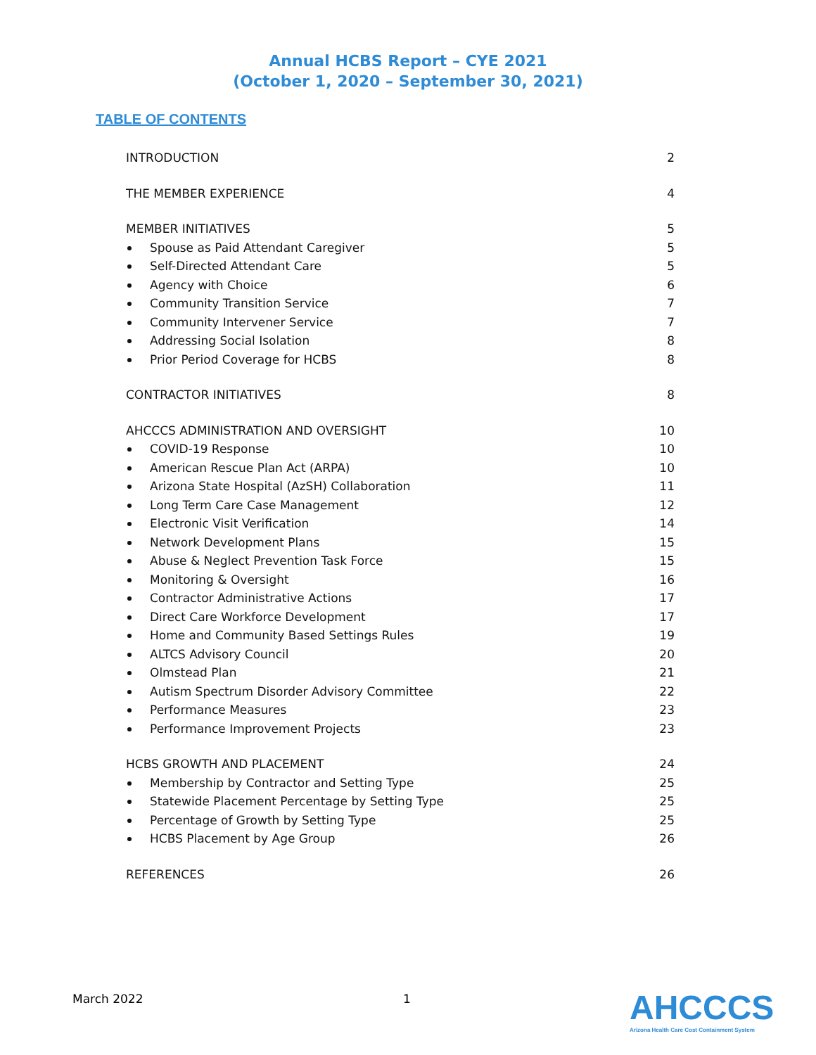Annual HCBS Report – CYE 2021
(October 1, 2020 – September 30, 2021)
TABLE OF CONTENTS
INTRODUCTION 2
THE MEMBER EXPERIENCE 4
MEMBER INITIATIVES 5
Spouse as Paid Attendant Caregiver 5
Self-Directed Attendant Care 5
Agency with Choice 6
Community Transition Service 7
Community Intervener Service 7
Addressing Social Isolation 8
Prior Period Coverage for HCBS 8
CONTRACTOR INITIATIVES 8
AHCCCS ADMINISTRATION AND OVERSIGHT 10
COVID-19 Response 10
American Rescue Plan Act (ARPA) 10
Arizona State Hospital (AzSH) Collaboration 11
Long Term Care Case Management 12
Electronic Visit Verification 14
Network Development Plans 15
Abuse & Neglect Prevention Task Force 15
Monitoring & Oversight 16
Contractor Administrative Actions 17
Direct Care Workforce Development 17
Home and Community Based Settings Rules 19
ALTCS Advisory Council 20
Olmstead Plan 21
Autism Spectrum Disorder Advisory Committee 22
Performance Measures 23
Performance Improvement Projects 23
HCBS GROWTH AND PLACEMENT 24
Membership by Contractor and Setting Type 25
Statewide Placement Percentage by Setting Type 25
Percentage of Growth by Setting Type 25
HCBS Placement by Age Group 26
REFERENCES 26
March 2022 1
AHCCCS
Arizona Health Care Cost Containment System